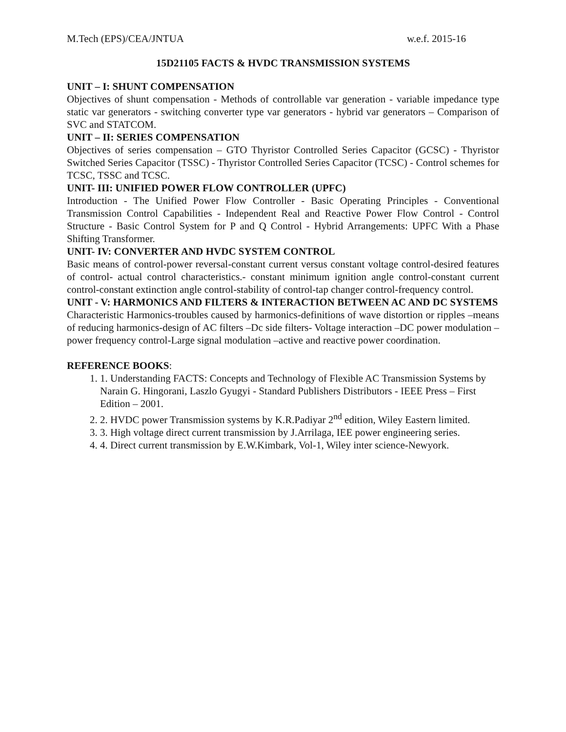M.Tech (EPS)/CEA/JNTUA w.e.f. 2015-16
15D21105 FACTS & HVDC TRANSMISSION SYSTEMS
UNIT – I: SHUNT COMPENSATION
Objectives of shunt compensation - Methods of controllable var generation - variable impedance type static var generators - switching converter type var generators - hybrid var generators – Comparison of SVC and STATCOM.
UNIT – II: SERIES COMPENSATION
Objectives of series compensation – GTO Thyristor Controlled Series Capacitor (GCSC) - Thyristor Switched Series Capacitor (TSSC) - Thyristor Controlled Series Capacitor (TCSC) - Control schemes for TCSC, TSSC and TCSC.
UNIT- III: UNIFIED POWER FLOW CONTROLLER (UPFC)
Introduction - The Unified Power Flow Controller - Basic Operating Principles - Conventional Transmission Control Capabilities - Independent Real and Reactive Power Flow Control - Control Structure - Basic Control System for P and Q Control - Hybrid Arrangements: UPFC With a Phase Shifting Transformer.
UNIT- IV: CONVERTER AND HVDC SYSTEM CONTROL
Basic means of control-power reversal-constant current versus constant voltage control-desired features of control- actual control characteristics.- constant minimum ignition angle control-constant current control-constant extinction angle control-stability of control-tap changer control-frequency control.
UNIT - V: HARMONICS AND FILTERS & INTERACTION BETWEEN AC AND DC SYSTEMS
Characteristic Harmonics-troubles caused by harmonics-definitions of wave distortion or ripples –means of reducing harmonics-design of AC filters –Dc side filters- Voltage interaction –DC power modulation –power frequency control-Large signal modulation –active and reactive power coordination.
REFERENCE BOOKS:
1. 1. Understanding FACTS: Concepts and Technology of Flexible AC Transmission Systems by Narain G. Hingorani, Laszlo Gyugyi - Standard Publishers Distributors - IEEE Press – First Edition – 2001.
2. 2. HVDC power Transmission systems by K.R.Padiyar 2<sup>nd</sup> edition, Wiley Eastern limited.
3. 3. High voltage direct current transmission by J.Arrilaga, IEE power engineering series.
4. 4. Direct current transmission by E.W.Kimbark, Vol-1, Wiley inter science-Newyork.